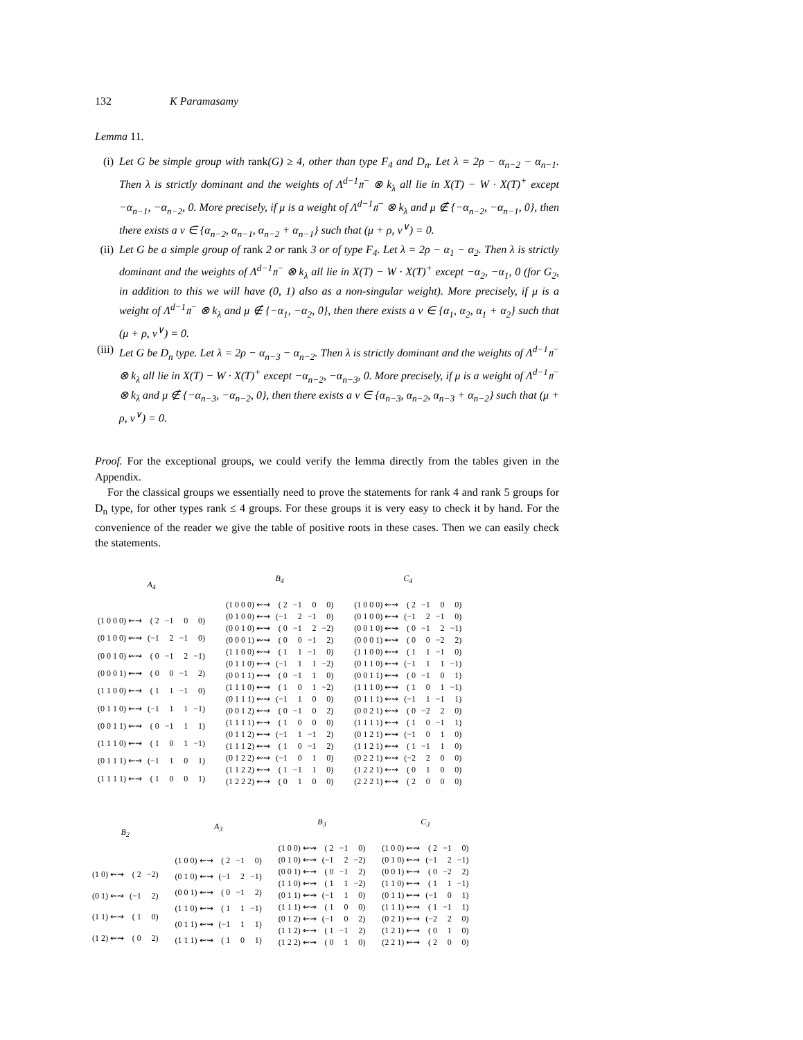132 K Paramasamy
Lemma 11.
(i) Let G be simple group with rank(G) ≥ 4, other than type F<sub>4</sub> and D<sub>n</sub>. Let λ = 2ρ − α<sub>n−2</sub> − α<sub>n−1</sub>. Then λ is strictly dominant and the weights of Λ<sup>d−1</sup>𝔫<sup>−</sup> ⊗ k<sub>λ</sub> all lie in X(T) − W · X(T)<sup>+</sup> except −α<sub>n−1</sub>, −α<sub>n−2</sub>, 0. More precisely, if μ is a weight of Λ<sup>d−1</sup>𝔫<sup>−</sup> ⊗ k<sub>λ</sub> and μ ∉ {−α<sub>n−2</sub>, −α<sub>n−1</sub>, 0}, then there exists a ν ∈ {α<sub>n−2</sub>, α<sub>n−1</sub>, α<sub>n−2</sub> + α<sub>n−1</sub>} such that (μ + ρ, ν<sup>∨</sup>) = 0.
(ii)
Let G be a simple group of rank 2 or rank 3 or of type F<sub>4</sub>. Let λ = 2ρ − α<sub>1</sub> − α<sub>2</sub>. Then λ is strictly dominant and the weights of Λ<sup>d−1</sup>𝔫<sup>−</sup> ⊗ k<sub>λ</sub> all lie in X(T) − W · X(T)<sup>+</sup> except −α<sub>2</sub>, −α<sub>1</sub>, 0 (for G<sub>2</sub>, in addition to this we will have (0, 1) also as a non-singular weight). More precisely, if μ is a weight of Λ<sup>d−1</sup>𝔫<sup>−</sup> ⊗ k<sub>λ</sub> and μ ∉ {−α<sub>1</sub>, −α<sub>2</sub>, 0}, then there exists a ν ∈ {α<sub>1</sub>, α<sub>2</sub>, α<sub>1</sub> + α<sub>2</sub>} such that (μ + ρ, ν<sup>∨</sup>) = 0.
(iii)
Let G be D<sub>n</sub> type. Let λ = 2ρ − α<sub>n−3</sub> − α<sub>n−2</sub>. Then λ is strictly dominant and the weights of Λ<sup>d−1</sup>𝔫<sup>−</sup> ⊗ k<sub>λ</sub> all lie in X(T) − W · X(T)<sup>+</sup> except −α<sub>n−2</sub>, −α<sub>n−3</sub>, 0. More precisely, if μ is a weight of Λ<sup>d−1</sup>𝔫<sup>−</sup> ⊗ k<sub>λ</sub> and μ ∉ {−α<sub>n−3</sub>, −α<sub>n−2</sub>, 0}, then there exists a ν ∈ {α<sub>n−3</sub>, α<sub>n−2</sub>, α<sub>n−3</sub> + α<sub>n−2</sub>} such that (μ + ρ, ν<sup>∨</sup>) = 0.
Proof. For the exceptional groups, we could verify the lemma directly from the tables given in the Appendix.
For the classical groups we essentially need to prove the statements for rank 4 and rank 5 groups for D<sub>n</sub> type, for other types rank ≤ 4 groups. For these groups it is very easy to check it by hand. For the convenience of the reader we give the table of positive roots in these cases. Then we can easily check the statements.
| A<sub>4</sub> | | | | |
| --- | --- | --- | --- | --- |
| (1 0 0 0) ⇜⇝ | ( 2 | −1 | 0 | 0) |
| (0 1 0 0) ⇜⇝ | (−1 | 2 | −1 | 0) |
| (0 0 1 0) ⇜⇝ | ( 0 | −1 | 2 | −1) |
| (0 0 0 1) ⇜⇝ | ( 0 | 0 | −1 | 2) |
| (1 1 0 0) ⇜⇝ | ( 1 | 1 | −1 | 0) |
| (0 1 1 0) ⇜⇝ | (−1 | 1 | 1 | −1) |
| (0 0 1 1) ⇜⇝ | ( 0 | −1 | 1 | 1) |
| (1 1 1 0) ⇜⇝ | ( 1 | 0 | 1 | −1) |
| (0 1 1 1) ⇜⇝ | (−1 | 1 | 0 | 1) |
| (1 1 1 1) ⇜⇝ | ( 1 | 0 | 0 | 1) |
| B<sub>4</sub> | | | | |
| --- | --- | --- | --- | --- |
| (1 0 0 0) ⇜⇝ | ( 2 | −1 | 0 | 0) |
| (0 1 0 0) ⇜⇝ | (−1 | 2 | −1 | 0) |
| (0 0 1 0) ⇜⇝ | ( 0 | −1 | 2 | −2) |
| (0 0 0 1) ⇜⇝ | ( 0 | 0 | −1 | 2) |
| (1 1 0 0) ⇜⇝ | ( 1 | 1 | −1 | 0) |
| (0 1 1 0) ⇜⇝ | (−1 | 1 | 1 | −2) |
| (0 0 1 1) ⇜⇝ | ( 0 | −1 | 1 | 0) |
| (1 1 1 0) ⇜⇝ | ( 1 | 0 | 1 | −2) |
| (0 1 1 1) ⇜⇝ | (−1 | 1 | 0 | 0) |
| (0 0 1 2) ⇜⇝ | ( 0 | −1 | 0 | 2) |
| (1 1 1 1) ⇜⇝ | ( 1 | 0 | 0 | 0) |
| (0 1 1 2) ⇜⇝ | (−1 | 1 | −1 | 2) |
| (1 1 1 2) ⇜⇝ | ( 1 | 0 | −1 | 2) |
| (0 1 2 2) ⇜⇝ | (−1 | 0 | 1 | 0) |
| (1 1 2 2) ⇜⇝ | ( 1 | −1 | 1 | 0) |
| (1 2 2 2) ⇜⇝ | ( 0 | 1 | 0 | 0) |
| C<sub>4</sub> | | | | |
| --- | --- | --- | --- | --- |
| (1 0 0 0) ⇜⇝ | ( 2 | −1 | 0 | 0) |
| (0 1 0 0) ⇜⇝ | (−1 | 2 | −1 | 0) |
| (0 0 1 0) ⇜⇝ | ( 0 | −1 | 2 | −1) |
| (0 0 0 1) ⇜⇝ | ( 0 | 0 | −2 | 2) |
| (1 1 0 0) ⇜⇝ | ( 1 | 1 | −1 | 0) |
| (0 1 1 0) ⇜⇝ | (−1 | 1 | 1 | −1) |
| (0 0 1 1) ⇜⇝ | ( 0 | −1 | 0 | 1) |
| (1 1 1 0) ⇜⇝ | ( 1 | 0 | 1 | −1) |
| (0 1 1 1) ⇜⇝ | (−1 | 1 | −1 | 1) |
| (0 0 2 1) ⇜⇝ | ( 0 | −2 | 2 | 0) |
| (1 1 1 1) ⇜⇝ | ( 1 | 0 | −1 | 1) |
| (0 1 2 1) ⇜⇝ | (−1 | 0 | 1 | 0) |
| (1 1 2 1) ⇜⇝ | ( 1 | −1 | 1 | 0) |
| (0 2 2 1) ⇜⇝ | (−2 | 2 | 0 | 0) |
| (1 2 2 1) ⇜⇝ | ( 0 | 1 | 0 | 0) |
| (2 2 2 1) ⇜⇝ | ( 2 | 0 | 0 | 0) |
| B<sub>2</sub> | | |
| --- | --- | --- |
| (1 0) ⇜⇝ | ( 2 | −2) |
| (0 1) ⇜⇝ | (−1 | 2) |
| (1 1) ⇜⇝ | ( 1 | 0) |
| (1 2) ⇜⇝ | ( 0 | 2) |
| A<sub>3</sub> | | | |
| --- | --- | --- | --- |
| (1 0 0) ⇜⇝ | ( 2 | −1 | 0) |
| (0 1 0) ⇜⇝ | (−1 | 2 | −1) |
| (0 0 1) ⇜⇝ | ( 0 | −1 | 2) |
| (1 1 0) ⇜⇝ | ( 1 | 1 | −1) |
| (0 1 1) ⇜⇝ | (−1 | 1 | 1) |
| (1 1 1) ⇜⇝ | ( 1 | 0 | 1) |
| B<sub>3</sub> | | | |
| --- | --- | --- | --- |
| (1 0 0) ⇜⇝ | ( 2 | −1 | 0) |
| (0 1 0) ⇜⇝ | (−1 | 2 | −2) |
| (0 0 1) ⇜⇝ | ( 0 | −1 | 2) |
| (1 1 0) ⇜⇝ | ( 1 | 1 | −2) |
| (0 1 1) ⇜⇝ | (−1 | 1 | 0) |
| (1 1 1) ⇜⇝ | ( 1 | 0 | 0) |
| (0 1 2) ⇜⇝ | (−1 | 0 | 2) |
| (1 1 2) ⇜⇝ | ( 1 | −1 | 2) |
| (1 2 2) ⇜⇝ | ( 0 | 1 | 0) |
| C<sub>3</sub> | | | |
| --- | --- | --- | --- |
| (1 0 0) ⇜⇝ | ( 2 | −1 | 0) |
| (0 1 0) ⇜⇝ | (−1 | 2 | −1) |
| (0 0 1) ⇜⇝ | ( 0 | −2 | 2) |
| (1 1 0) ⇜⇝ | ( 1 | 1 | −1) |
| (0 1 1) ⇜⇝ | (−1 | 0 | 1) |
| (1 1 1) ⇜⇝ | ( 1 | −1 | 1) |
| (0 2 1) ⇜⇝ | (−2 | 2 | 0) |
| (1 2 1) ⇜⇝ | ( 0 | 1 | 0) |
| (2 2 1) ⇜⇝ | ( 2 | 0 | 0) |